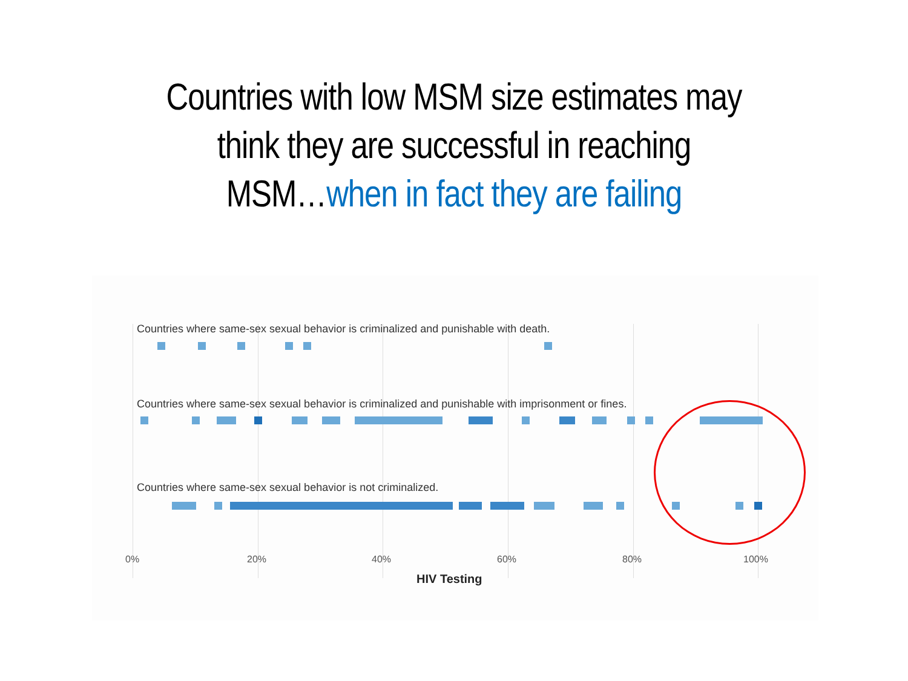Countries with low MSM size estimates may
think they are successful in reaching
MSM…when in fact they are failing
Countries where same-sex sexual behavior is criminalized and punishable with death.
Countries where same-sex sexual behavior is criminalized and punishable with imprisonment or fines.
Countries where same-sex sexual behavior is not criminalized.
0% 20% 40% 60% 80% 100%
HIV Testing